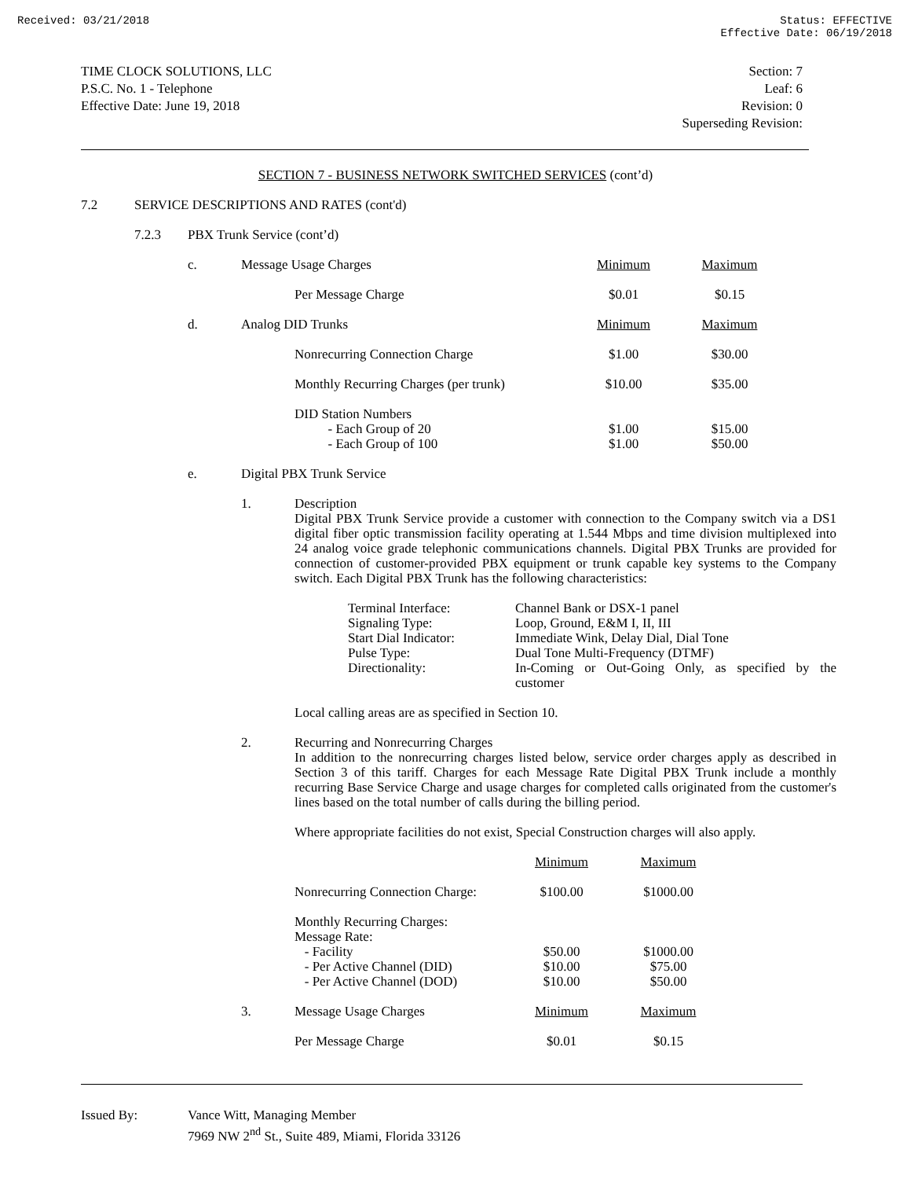Received: 03/21/2018 Status: EFFECTIVE
Effective Date: 06/19/2018
TIME CLOCK SOLUTIONS, LLC
P.S.C. No. 1 - Telephone
Effective Date: June 19, 2018
Section: 7
Leaf: 6
Revision: 0
Superseding Revision:
SECTION 7 - BUSINESS NETWORK SWITCHED SERVICES (cont’d)
7.2 SERVICE DESCRIPTIONS AND RATES (cont'd)
7.2.3 PBX Trunk Service (cont’d)
| c. | Message Usage Charges | | Minimum | Maximum |
| | | Per Message Charge | $0.01 | $0.15 |
| d. | Analog DID Trunks | | Minimum | Maximum |
| | | Nonrecurring Connection Charge | $1.00 | $30.00 |
| | | Monthly Recurring Charges (per trunk) | $10.00 | $35.00 |
| | | DID Station Numbers - Each Group of 20 - Each Group of 100 | $1.00 $1.00 | $15.00 $50.00 |
| e. | Digital PBX Trunk Service | | | |
1.
Description
Digital PBX Trunk Service provide a customer with connection to the Company switch via a DS1 digital fiber optic transmission facility operating at 1.544 Mbps and time division multiplexed into 24 analog voice grade telephonic communications channels. Digital PBX Trunks are provided for connection of customer-provided PBX equipment or trunk capable key systems to the Company switch. Each Digital PBX Trunk has the following characteristics:
| Terminal Interface: | Channel Bank or DSX-1 panel |
| Signaling Type: | Loop, Ground, E&M I, II, III |
| Start Dial Indicator: | Immediate Wink, Delay Dial, Dial Tone |
| Pulse Type: | Dual Tone Multi-Frequency (DTMF) |
| Directionality: | In-Coming or Out-Going Only, as specified by the customer |
Local calling areas are as specified in Section 10.
2.
Recurring and Nonrecurring Charges
In addition to the nonrecurring charges listed below, service order charges apply as described in Section 3 of this tariff. Charges for each Message Rate Digital PBX Trunk include a monthly recurring Base Service Charge and usage charges for completed calls originated from the customer's lines based on the total number of calls during the billing period.
Where appropriate facilities do not exist, Special Construction charges will also apply.
| | | Minimum | Maximum |
| | Nonrecurring Connection Charge: | $100.00 | $1000.00 |
| | Monthly Recurring Charges: Message Rate: - Facility - Per Active Channel (DID) - Per Active Channel (DOD) | $50.00 $10.00 $10.00 | $1000.00 $75.00 $50.00 |
| 3. | Message Usage Charges | Minimum | Maximum |
| | Per Message Charge | $0.01 | $0.15 |
Issued By: Vance Witt, Managing Member
7969 NW 2<sup>nd</sup> St., Suite 489, Miami, Florida 33126